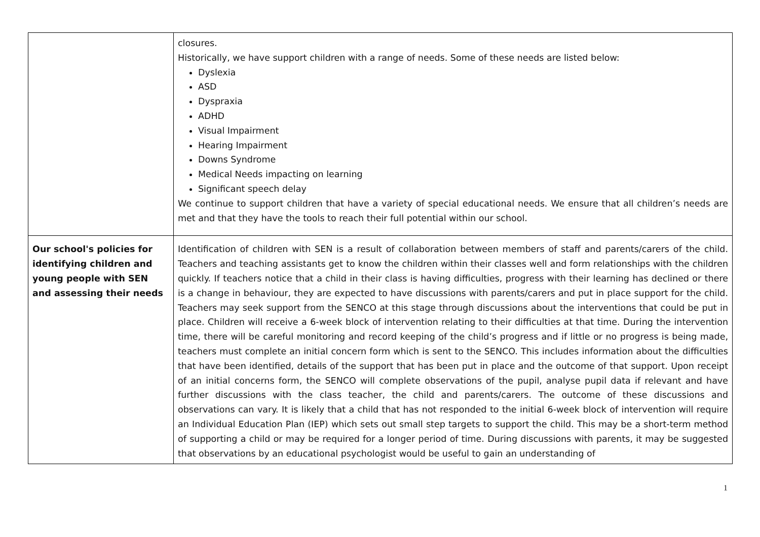| | closures. Historically, we have support children with a range of needs. Some of these needs are listed below: Dyslexia ASD Dyspraxia ADHD Visual Impairment Hearing Impairment Downs Syndrome Medical Needs impacting on learning Significant speech delay We continue to support children that have a variety of special educational needs. We ensure that all children’s needs are met and that they have the tools to reach their full potential within our school. |
| Our school's policies for identifying children and young people with SEN and assessing their needs | Identification of children with SEN is a result of collaboration between members of staff and parents/carers of the child. Teachers and teaching assistants get to know the children within their classes well and form relationships with the children quickly. If teachers notice that a child in their class is having difficulties, progress with their learning has declined or there is a change in behaviour, they are expected to have discussions with parents/carers and put in place support for the child. Teachers may seek support from the SENCO at this stage through discussions about the interventions that could be put in place. Children will receive a 6-week block of intervention relating to their difficulties at that time. During the intervention time, there will be careful monitoring and record keeping of the child’s progress and if little or no progress is being made, teachers must complete an initial concern form which is sent to the SENCO. This includes information about the difficulties that have been identified, details of the support that has been put in place and the outcome of that support. Upon receipt of an initial concerns form, the SENCO will complete observations of the pupil, analyse pupil data if relevant and have further discussions with the class teacher, the child and parents/carers. The outcome of these discussions and observations can vary. It is likely that a child that has not responded to the initial 6-week block of intervention will require an Individual Education Plan (IEP) which sets out small step targets to support the child. This may be a short-term method of supporting a child or may be required for a longer period of time. During discussions with parents, it may be suggested that observations by an educational psychologist would be useful to gain an understanding of |
1